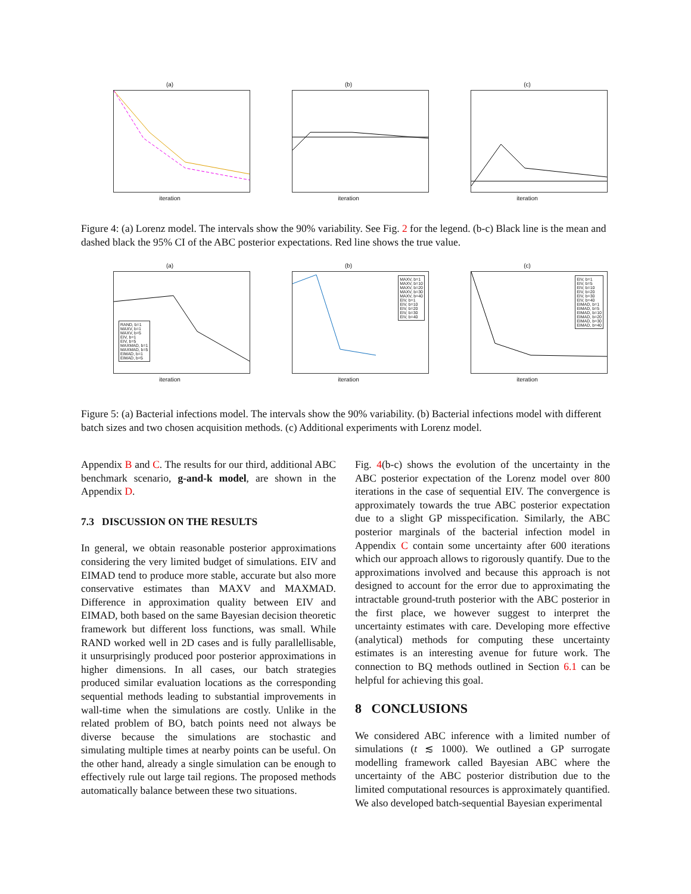(a)
iteration
(b)
iteration
(c)
iteration
Figure 4: (a) Lorenz model. The intervals show the 90% variability. See Fig. 2 for the legend. (b-c) Black line is the mean and dashed black the 95% CI of the ABC posterior expectations. Red line shows the true value.
(a)
RAND, b=1
MAXV, b=1
MAXV, b=5
EIV, b=1
EIV, b=5
MAXMAD, b=1
MAXMAD, b=5
EIMAD, b=1
EIMAD, b=5
iteration
(b)
MAXV, b=1
MAXV, b=10
MAXV, b=20
MAXV, b=30
MAXV, b=40
EIV, b=1
EIV, b=10
EIV, b=20
EIV, b=30
EIV, b=40
iteration
(c)
EIV, b=1
EIV, b=5
EIV, b=10
EIV, b=20
EIV, b=30
EIV, b=40
EIMAD, b=1
EIMAD, b=5
EIMAD, b=10
EIMAD, b=20
EIMAD, b=30
EIMAD, b=40
iteration
Figure 5: (a) Bacterial infections model. The intervals show the 90% variability. (b) Bacterial infections model with different batch sizes and two chosen acquisition methods. (c) Additional experiments with Lorenz model.
Appendix B and C. The results for our third, additional ABC benchmark scenario, g-and-k model, are shown in the Appendix D.
7.3 DISCUSSION ON THE RESULTS
In general, we obtain reasonable posterior approximations considering the very limited budget of simulations. EIV and EIMAD tend to produce more stable, accurate but also more conservative estimates than MAXV and MAXMAD. Difference in approximation quality between EIV and EIMAD, both based on the same Bayesian decision theoretic framework but different loss functions, was small. While RAND worked well in 2D cases and is fully parallellisable, it unsurprisingly produced poor posterior approximations in higher dimensions. In all cases, our batch strategies produced similar evaluation locations as the corresponding sequential methods leading to substantial improvements in wall-time when the simulations are costly. Unlike in the related problem of BO, batch points need not always be diverse because the simulations are stochastic and simulating multiple times at nearby points can be useful. On the other hand, already a single simulation can be enough to effectively rule out large tail regions. The proposed methods automatically balance between these two situations.
Fig. 4(b-c) shows the evolution of the uncertainty in the ABC posterior expectation of the Lorenz model over 800 iterations in the case of sequential EIV. The convergence is approximately towards the true ABC posterior expectation due to a slight GP misspecification. Similarly, the ABC posterior marginals of the bacterial infection model in Appendix C contain some uncertainty after 600 iterations which our approach allows to rigorously quantify. Due to the approximations involved and because this approach is not designed to account for the error due to approximating the intractable ground-truth posterior with the ABC posterior in the first place, we however suggest to interpret the uncertainty estimates with care. Developing more effective (analytical) methods for computing these uncertainty estimates is an interesting avenue for future work. The connection to BQ methods outlined in Section 6.1 can be helpful for achieving this goal.
8 CONCLUSIONS
We considered ABC inference with a limited number of simulations (t ≲ 1000). We outlined a GP surrogate modelling framework called Bayesian ABC where the uncertainty of the ABC posterior distribution due to the limited computational resources is approximately quantified. We also developed batch-sequential Bayesian experimental